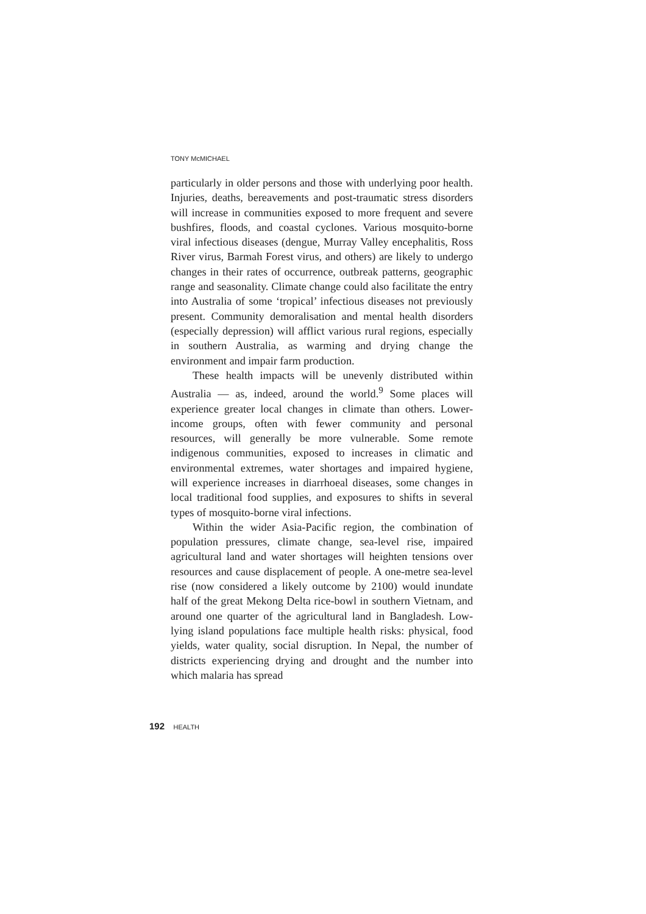TONY McMICHAEL
particularly in older persons and those with underlying poor health. Injuries, deaths, bereavements and post-traumatic stress disorders will increase in communities exposed to more frequent and severe bushfires, floods, and coastal cyclones. Various mosquito-borne viral infectious diseases (dengue, Murray Valley encephalitis, Ross River virus, Barmah Forest virus, and others) are likely to undergo changes in their rates of occurrence, outbreak patterns, geographic range and seasonality. Climate change could also facilitate the entry into Australia of some ‘tropical’ infectious diseases not previously present. Community demoralisation and mental health disorders (especially depression) will afflict various rural regions, especially in southern Australia, as warming and drying change the environment and impair farm production.
These health impacts will be unevenly distributed within Australia — as, indeed, around the world.<sup>9</sup> Some places will experience greater local changes in climate than others. Lower-income groups, often with fewer community and personal resources, will generally be more vulnerable. Some remote indigenous communities, exposed to increases in climatic and environmental extremes, water shortages and impaired hygiene, will experience increases in diarrhoeal diseases, some changes in local traditional food supplies, and exposures to shifts in several types of mosquito-borne viral infections.
Within the wider Asia-Pacific region, the combination of population pressures, climate change, sea-level rise, impaired agricultural land and water shortages will heighten tensions over resources and cause displacement of people. A one-metre sea-level rise (now considered a likely outcome by 2100) would inundate half of the great Mekong Delta rice-bowl in southern Vietnam, and around one quarter of the agricultural land in Bangladesh. Low-lying island populations face multiple health risks: physical, food yields, water quality, social disruption. In Nepal, the number of districts experiencing drying and drought and the number into which malaria has spread
192 HEALTH